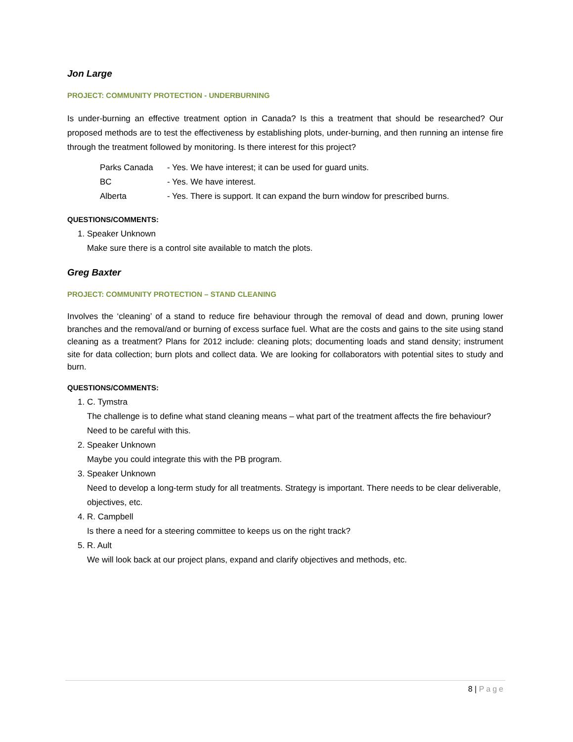Jon Large
PROJECT: COMMUNITY PROTECTION - UNDERBURNING
Is under-burning an effective treatment option in Canada? Is this a treatment that should be researched? Our proposed methods are to test the effectiveness by establishing plots, under-burning, and then running an intense fire through the treatment followed by monitoring. Is there interest for this project?
| Parks Canada | - Yes. We have interest; it can be used for guard units. |
| BC | - Yes. We have interest. |
| Alberta | - Yes. There is support. It can expand the burn window for prescribed burns. |
QUESTIONS/COMMENTS:
1. Speaker Unknown
Make sure there is a control site available to match the plots.
Greg Baxter
PROJECT: COMMUNITY PROTECTION – STAND CLEANING
Involves the ‘cleaning’ of a stand to reduce fire behaviour through the removal of dead and down, pruning lower branches and the removal/and or burning of excess surface fuel. What are the costs and gains to the site using stand cleaning as a treatment? Plans for 2012 include: cleaning plots; documenting loads and stand density; instrument site for data collection; burn plots and collect data. We are looking for collaborators with potential sites to study and burn.
QUESTIONS/COMMENTS:
1. C. Tymstra
The challenge is to define what stand cleaning means – what part of the treatment affects the fire behaviour? Need to be careful with this.
2. Speaker Unknown
Maybe you could integrate this with the PB program.
3. Speaker Unknown
Need to develop a long-term study for all treatments. Strategy is important. There needs to be clear deliverable, objectives, etc.
4. R. Campbell
Is there a need for a steering committee to keeps us on the right track?
5. R. Ault
We will look back at our project plans, expand and clarify objectives and methods, etc.
8 | Page